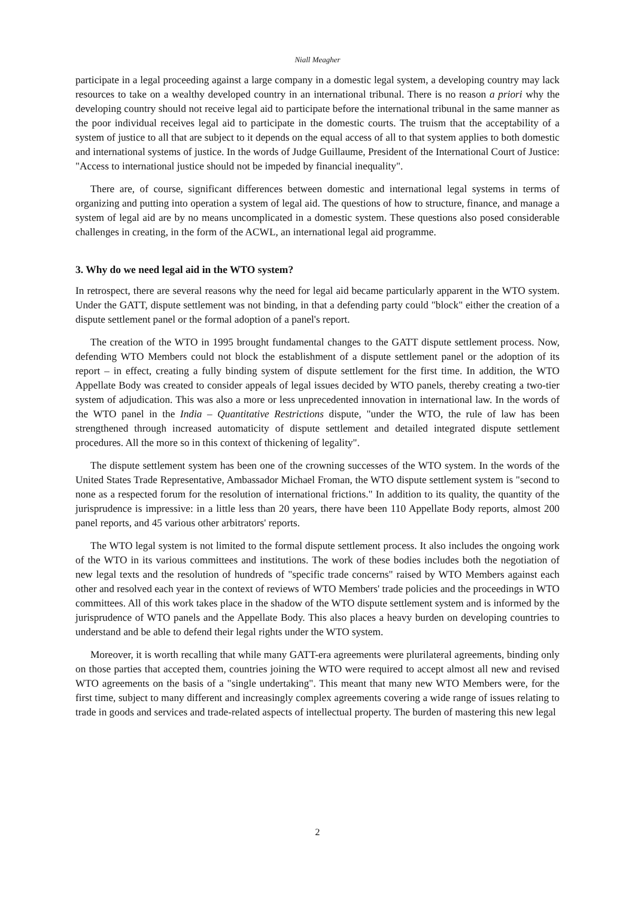Niall Meagher
participate in a legal proceeding against a large company in a domestic legal system, a developing country may lack resources to take on a wealthy developed country in an international tribunal. There is no reason a priori why the developing country should not receive legal aid to participate before the international tribunal in the same manner as the poor individual receives legal aid to participate in the domestic courts. The truism that the acceptability of a system of justice to all that are subject to it depends on the equal access of all to that system applies to both domestic and international systems of justice. In the words of Judge Guillaume, President of the International Court of Justice: "Access to international justice should not be impeded by financial inequality".
There are, of course, significant differences between domestic and international legal systems in terms of organizing and putting into operation a system of legal aid. The questions of how to structure, finance, and manage a system of legal aid are by no means uncomplicated in a domestic system. These questions also posed considerable challenges in creating, in the form of the ACWL, an international legal aid programme.
3. Why do we need legal aid in the WTO system?
In retrospect, there are several reasons why the need for legal aid became particularly apparent in the WTO system. Under the GATT, dispute settlement was not binding, in that a defending party could "block" either the creation of a dispute settlement panel or the formal adoption of a panel's report.
The creation of the WTO in 1995 brought fundamental changes to the GATT dispute settlement process. Now, defending WTO Members could not block the establishment of a dispute settlement panel or the adoption of its report – in effect, creating a fully binding system of dispute settlement for the first time. In addition, the WTO Appellate Body was created to consider appeals of legal issues decided by WTO panels, thereby creating a two-tier system of adjudication. This was also a more or less unprecedented innovation in international law. In the words of the WTO panel in the India – Quantitative Restrictions dispute, "under the WTO, the rule of law has been strengthened through increased automaticity of dispute settlement and detailed integrated dispute settlement procedures. All the more so in this context of thickening of legality".
The dispute settlement system has been one of the crowning successes of the WTO system. In the words of the United States Trade Representative, Ambassador Michael Froman, the WTO dispute settlement system is "second to none as a respected forum for the resolution of international frictions." In addition to its quality, the quantity of the jurisprudence is impressive: in a little less than 20 years, there have been 110 Appellate Body reports, almost 200 panel reports, and 45 various other arbitrators' reports.
The WTO legal system is not limited to the formal dispute settlement process. It also includes the ongoing work of the WTO in its various committees and institutions. The work of these bodies includes both the negotiation of new legal texts and the resolution of hundreds of "specific trade concerns" raised by WTO Members against each other and resolved each year in the context of reviews of WTO Members' trade policies and the proceedings in WTO committees. All of this work takes place in the shadow of the WTO dispute settlement system and is informed by the jurisprudence of WTO panels and the Appellate Body. This also places a heavy burden on developing countries to understand and be able to defend their legal rights under the WTO system.
Moreover, it is worth recalling that while many GATT-era agreements were plurilateral agreements, binding only on those parties that accepted them, countries joining the WTO were required to accept almost all new and revised WTO agreements on the basis of a "single undertaking". This meant that many new WTO Members were, for the first time, subject to many different and increasingly complex agreements covering a wide range of issues relating to trade in goods and services and trade-related aspects of intellectual property. The burden of mastering this new legal
2